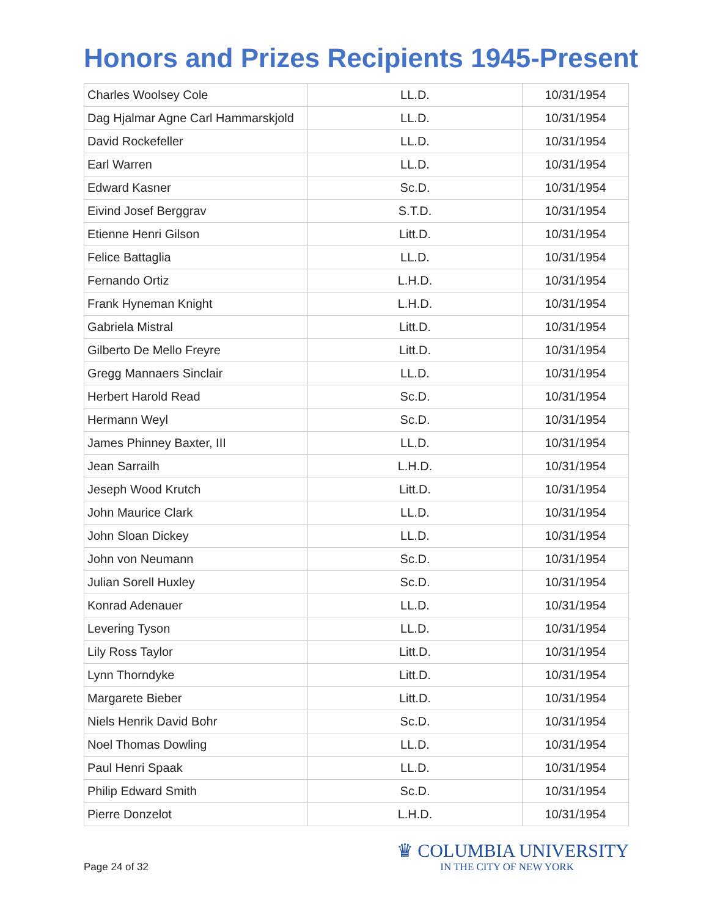Honors and Prizes Recipients 1945-Present
| Charles Woolsey Cole | LL.D. | 10/31/1954 |
| Dag Hjalmar Agne Carl Hammarskjold | LL.D. | 10/31/1954 |
| David Rockefeller | LL.D. | 10/31/1954 |
| Earl Warren | LL.D. | 10/31/1954 |
| Edward Kasner | Sc.D. | 10/31/1954 |
| Eivind Josef Berggrav | S.T.D. | 10/31/1954 |
| Etienne Henri Gilson | Litt.D. | 10/31/1954 |
| Felice Battaglia | LL.D. | 10/31/1954 |
| Fernando Ortiz | L.H.D. | 10/31/1954 |
| Frank Hyneman Knight | L.H.D. | 10/31/1954 |
| Gabriela Mistral | Litt.D. | 10/31/1954 |
| Gilberto De Mello Freyre | Litt.D. | 10/31/1954 |
| Gregg Mannaers Sinclair | LL.D. | 10/31/1954 |
| Herbert Harold Read | Sc.D. | 10/31/1954 |
| Hermann Weyl | Sc.D. | 10/31/1954 |
| James Phinney Baxter, III | LL.D. | 10/31/1954 |
| Jean Sarrailh | L.H.D. | 10/31/1954 |
| Jeseph Wood Krutch | Litt.D. | 10/31/1954 |
| John Maurice Clark | LL.D. | 10/31/1954 |
| John Sloan Dickey | LL.D. | 10/31/1954 |
| John von Neumann | Sc.D. | 10/31/1954 |
| Julian Sorell Huxley | Sc.D. | 10/31/1954 |
| Konrad Adenauer | LL.D. | 10/31/1954 |
| Levering Tyson | LL.D. | 10/31/1954 |
| Lily Ross Taylor | Litt.D. | 10/31/1954 |
| Lynn Thorndyke | Litt.D. | 10/31/1954 |
| Margarete Bieber | Litt.D. | 10/31/1954 |
| Niels Henrik David Bohr | Sc.D. | 10/31/1954 |
| Noel Thomas Dowling | LL.D. | 10/31/1954 |
| Paul Henri Spaak | LL.D. | 10/31/1954 |
| Philip Edward Smith | Sc.D. | 10/31/1954 |
| Pierre Donzelot | L.H.D. | 10/31/1954 |
Page 24 of 32
♛ COLUMBIA UNIVERSITY
IN THE CITY OF NEW YORK